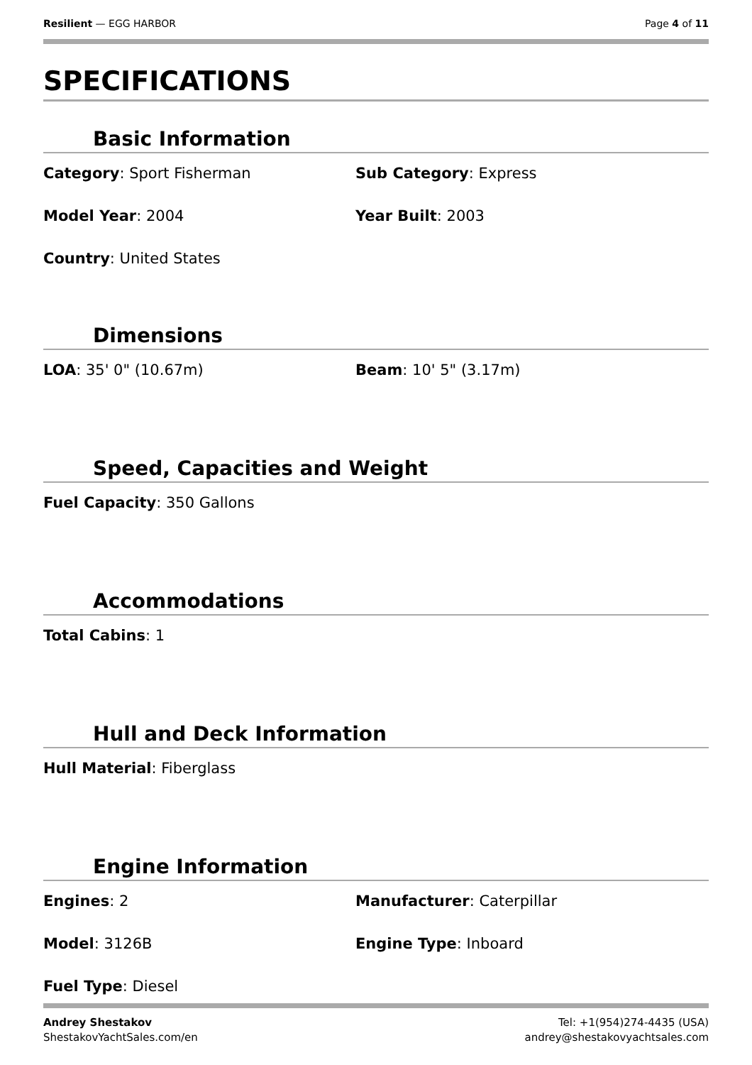Resilient — EGG HARBOR Page 4 of 11
SPECIFICATIONS
Basic Information
Category: Sport Fisherman
Sub Category: Express
Model Year: 2004
Year Built: 2003
Country: United States
Dimensions
LOA: 35' 0" (10.67m)
Beam: 10' 5" (3.17m)
Speed, Capacities and Weight
Fuel Capacity: 350 Gallons
Accommodations
Total Cabins: 1
Hull and Deck Information
Hull Material: Fiberglass
Engine Information
Engines: 2
Manufacturer: Caterpillar
Model: 3126B
Engine Type: Inboard
Fuel Type: Diesel
Andrey Shestakov
ShestakovYachtSales.com/en
Tel: +1(954)274-4435 (USA)
andrey@shestakovyachtsales.com